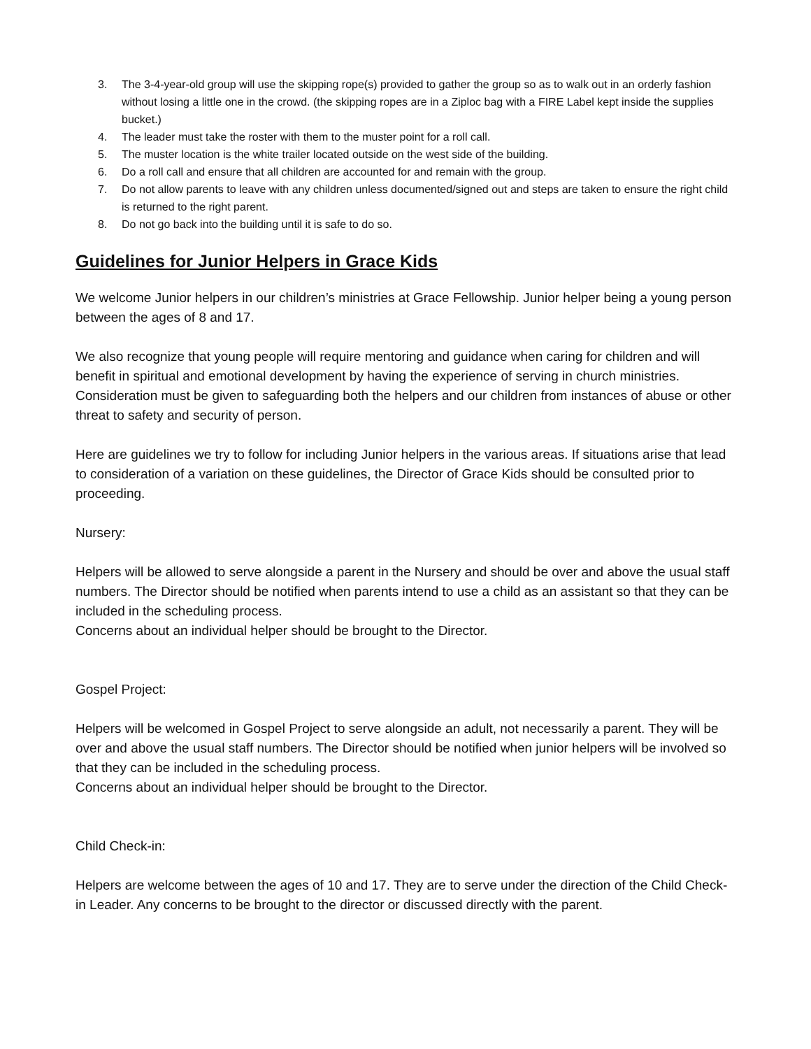3. The 3-4-year-old group will use the skipping rope(s) provided to gather the group so as to walk out in an orderly fashion without losing a little one in the crowd. (the skipping ropes are in a Ziploc bag with a FIRE Label kept inside the supplies bucket.)
4. The leader must take the roster with them to the muster point for a roll call.
5. The muster location is the white trailer located outside on the west side of the building.
6. Do a roll call and ensure that all children are accounted for and remain with the group.
7. Do not allow parents to leave with any children unless documented/signed out and steps are taken to ensure the right child is returned to the right parent.
8. Do not go back into the building until it is safe to do so.
Guidelines for Junior Helpers in Grace Kids
We welcome Junior helpers in our children’s ministries at Grace Fellowship. Junior helper being a young person between the ages of 8 and 17.
We also recognize that young people will require mentoring and guidance when caring for children and will benefit in spiritual and emotional development by having the experience of serving in church ministries. Consideration must be given to safeguarding both the helpers and our children from instances of abuse or other threat to safety and security of person.
Here are guidelines we try to follow for including Junior helpers in the various areas. If situations arise that lead to consideration of a variation on these guidelines, the Director of Grace Kids should be consulted prior to proceeding.
Nursery:
Helpers will be allowed to serve alongside a parent in the Nursery and should be over and above the usual staff numbers. The Director should be notified when parents intend to use a child as an assistant so that they can be included in the scheduling process.
Concerns about an individual helper should be brought to the Director.
Gospel Project:
Helpers will be welcomed in Gospel Project to serve alongside an adult, not necessarily a parent. They will be over and above the usual staff numbers. The Director should be notified when junior helpers will be involved so that they can be included in the scheduling process.
Concerns about an individual helper should be brought to the Director.
Child Check-in:
Helpers are welcome between the ages of 10 and 17. They are to serve under the direction of the Child Check-in Leader. Any concerns to be brought to the director or discussed directly with the parent.